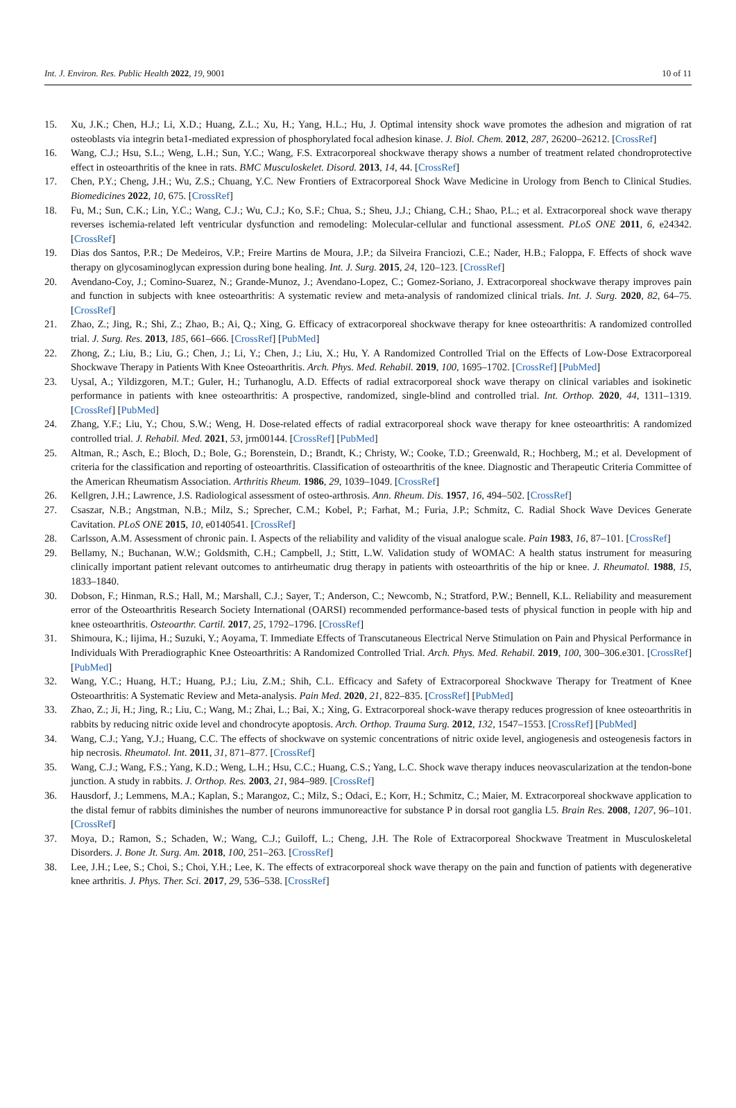Int. J. Environ. Res. Public Health 2022, 19, 9001 10 of 11
15. Xu, J.K.; Chen, H.J.; Li, X.D.; Huang, Z.L.; Xu, H.; Yang, H.L.; Hu, J. Optimal intensity shock wave promotes the adhesion and migration of rat osteoblasts via integrin beta1-mediated expression of phosphorylated focal adhesion kinase. J. Biol. Chem. 2012, 287, 26200–26212. [CrossRef]
16. Wang, C.J.; Hsu, S.L.; Weng, L.H.; Sun, Y.C.; Wang, F.S. Extracorporeal shockwave therapy shows a number of treatment related chondroprotective effect in osteoarthritis of the knee in rats. BMC Musculoskelet. Disord. 2013, 14, 44. [CrossRef]
17. Chen, P.Y.; Cheng, J.H.; Wu, Z.S.; Chuang, Y.C. New Frontiers of Extracorporeal Shock Wave Medicine in Urology from Bench to Clinical Studies. Biomedicines 2022, 10, 675. [CrossRef]
18. Fu, M.; Sun, C.K.; Lin, Y.C.; Wang, C.J.; Wu, C.J.; Ko, S.F.; Chua, S.; Sheu, J.J.; Chiang, C.H.; Shao, P.L.; et al. Extracorporeal shock wave therapy reverses ischemia-related left ventricular dysfunction and remodeling: Molecular-cellular and functional assessment. PLoS ONE 2011, 6, e24342. [CrossRef]
19. Dias dos Santos, P.R.; De Medeiros, V.P.; Freire Martins de Moura, J.P.; da Silveira Franciozi, C.E.; Nader, H.B.; Faloppa, F. Effects of shock wave therapy on glycosaminoglycan expression during bone healing. Int. J. Surg. 2015, 24, 120–123. [CrossRef]
20. Avendano-Coy, J.; Comino-Suarez, N.; Grande-Munoz, J.; Avendano-Lopez, C.; Gomez-Soriano, J. Extracorporeal shockwave therapy improves pain and function in subjects with knee osteoarthritis: A systematic review and meta-analysis of randomized clinical trials. Int. J. Surg. 2020, 82, 64–75. [CrossRef]
21. Zhao, Z.; Jing, R.; Shi, Z.; Zhao, B.; Ai, Q.; Xing, G. Efficacy of extracorporeal shockwave therapy for knee osteoarthritis: A randomized controlled trial. J. Surg. Res. 2013, 185, 661–666. [CrossRef] [PubMed]
22. Zhong, Z.; Liu, B.; Liu, G.; Chen, J.; Li, Y.; Chen, J.; Liu, X.; Hu, Y. A Randomized Controlled Trial on the Effects of Low-Dose Extracorporeal Shockwave Therapy in Patients With Knee Osteoarthritis. Arch. Phys. Med. Rehabil. 2019, 100, 1695–1702. [CrossRef] [PubMed]
23. Uysal, A.; Yildizgoren, M.T.; Guler, H.; Turhanoglu, A.D. Effects of radial extracorporeal shock wave therapy on clinical variables and isokinetic performance in patients with knee osteoarthritis: A prospective, randomized, single-blind and controlled trial. Int. Orthop. 2020, 44, 1311–1319. [CrossRef] [PubMed]
24. Zhang, Y.F.; Liu, Y.; Chou, S.W.; Weng, H. Dose-related effects of radial extracorporeal shock wave therapy for knee osteoarthritis: A randomized controlled trial. J. Rehabil. Med. 2021, 53, jrm00144. [CrossRef] [PubMed]
25. Altman, R.; Asch, E.; Bloch, D.; Bole, G.; Borenstein, D.; Brandt, K.; Christy, W.; Cooke, T.D.; Greenwald, R.; Hochberg, M.; et al. Development of criteria for the classification and reporting of osteoarthritis. Classification of osteoarthritis of the knee. Diagnostic and Therapeutic Criteria Committee of the American Rheumatism Association. Arthritis Rheum. 1986, 29, 1039–1049. [CrossRef]
26. Kellgren, J.H.; Lawrence, J.S. Radiological assessment of osteo-arthrosis. Ann. Rheum. Dis. 1957, 16, 494–502. [CrossRef]
27. Csaszar, N.B.; Angstman, N.B.; Milz, S.; Sprecher, C.M.; Kobel, P.; Farhat, M.; Furia, J.P.; Schmitz, C. Radial Shock Wave Devices Generate Cavitation. PLoS ONE 2015, 10, e0140541. [CrossRef]
28. Carlsson, A.M. Assessment of chronic pain. I. Aspects of the reliability and validity of the visual analogue scale. Pain 1983, 16, 87–101. [CrossRef]
29. Bellamy, N.; Buchanan, W.W.; Goldsmith, C.H.; Campbell, J.; Stitt, L.W. Validation study of WOMAC: A health status instrument for measuring clinically important patient relevant outcomes to antirheumatic drug therapy in patients with osteoarthritis of the hip or knee. J. Rheumatol. 1988, 15, 1833–1840.
30. Dobson, F.; Hinman, R.S.; Hall, M.; Marshall, C.J.; Sayer, T.; Anderson, C.; Newcomb, N.; Stratford, P.W.; Bennell, K.L. Reliability and measurement error of the Osteoarthritis Research Society International (OARSI) recommended performance-based tests of physical function in people with hip and knee osteoarthritis. Osteoarthr. Cartil. 2017, 25, 1792–1796. [CrossRef]
31. Shimoura, K.; Iijima, H.; Suzuki, Y.; Aoyama, T. Immediate Effects of Transcutaneous Electrical Nerve Stimulation on Pain and Physical Performance in Individuals With Preradiographic Knee Osteoarthritis: A Randomized Controlled Trial. Arch. Phys. Med. Rehabil. 2019, 100, 300–306.e301. [CrossRef] [PubMed]
32. Wang, Y.C.; Huang, H.T.; Huang, P.J.; Liu, Z.M.; Shih, C.L. Efficacy and Safety of Extracorporeal Shockwave Therapy for Treatment of Knee Osteoarthritis: A Systematic Review and Meta-analysis. Pain Med. 2020, 21, 822–835. [CrossRef] [PubMed]
33. Zhao, Z.; Ji, H.; Jing, R.; Liu, C.; Wang, M.; Zhai, L.; Bai, X.; Xing, G. Extracorporeal shock-wave therapy reduces progression of knee osteoarthritis in rabbits by reducing nitric oxide level and chondrocyte apoptosis. Arch. Orthop. Trauma Surg. 2012, 132, 1547–1553. [CrossRef] [PubMed]
34. Wang, C.J.; Yang, Y.J.; Huang, C.C. The effects of shockwave on systemic concentrations of nitric oxide level, angiogenesis and osteogenesis factors in hip necrosis. Rheumatol. Int. 2011, 31, 871–877. [CrossRef]
35. Wang, C.J.; Wang, F.S.; Yang, K.D.; Weng, L.H.; Hsu, C.C.; Huang, C.S.; Yang, L.C. Shock wave therapy induces neovascularization at the tendon-bone junction. A study in rabbits. J. Orthop. Res. 2003, 21, 984–989. [CrossRef]
36. Hausdorf, J.; Lemmens, M.A.; Kaplan, S.; Marangoz, C.; Milz, S.; Odaci, E.; Korr, H.; Schmitz, C.; Maier, M. Extracorporeal shockwave application to the distal femur of rabbits diminishes the number of neurons immunoreactive for substance P in dorsal root ganglia L5. Brain Res. 2008, 1207, 96–101. [CrossRef]
37. Moya, D.; Ramon, S.; Schaden, W.; Wang, C.J.; Guiloff, L.; Cheng, J.H. The Role of Extracorporeal Shockwave Treatment in Musculoskeletal Disorders. J. Bone Jt. Surg. Am. 2018, 100, 251–263. [CrossRef]
38. Lee, J.H.; Lee, S.; Choi, S.; Choi, Y.H.; Lee, K. The effects of extracorporeal shock wave therapy on the pain and function of patients with degenerative knee arthritis. J. Phys. Ther. Sci. 2017, 29, 536–538. [CrossRef]